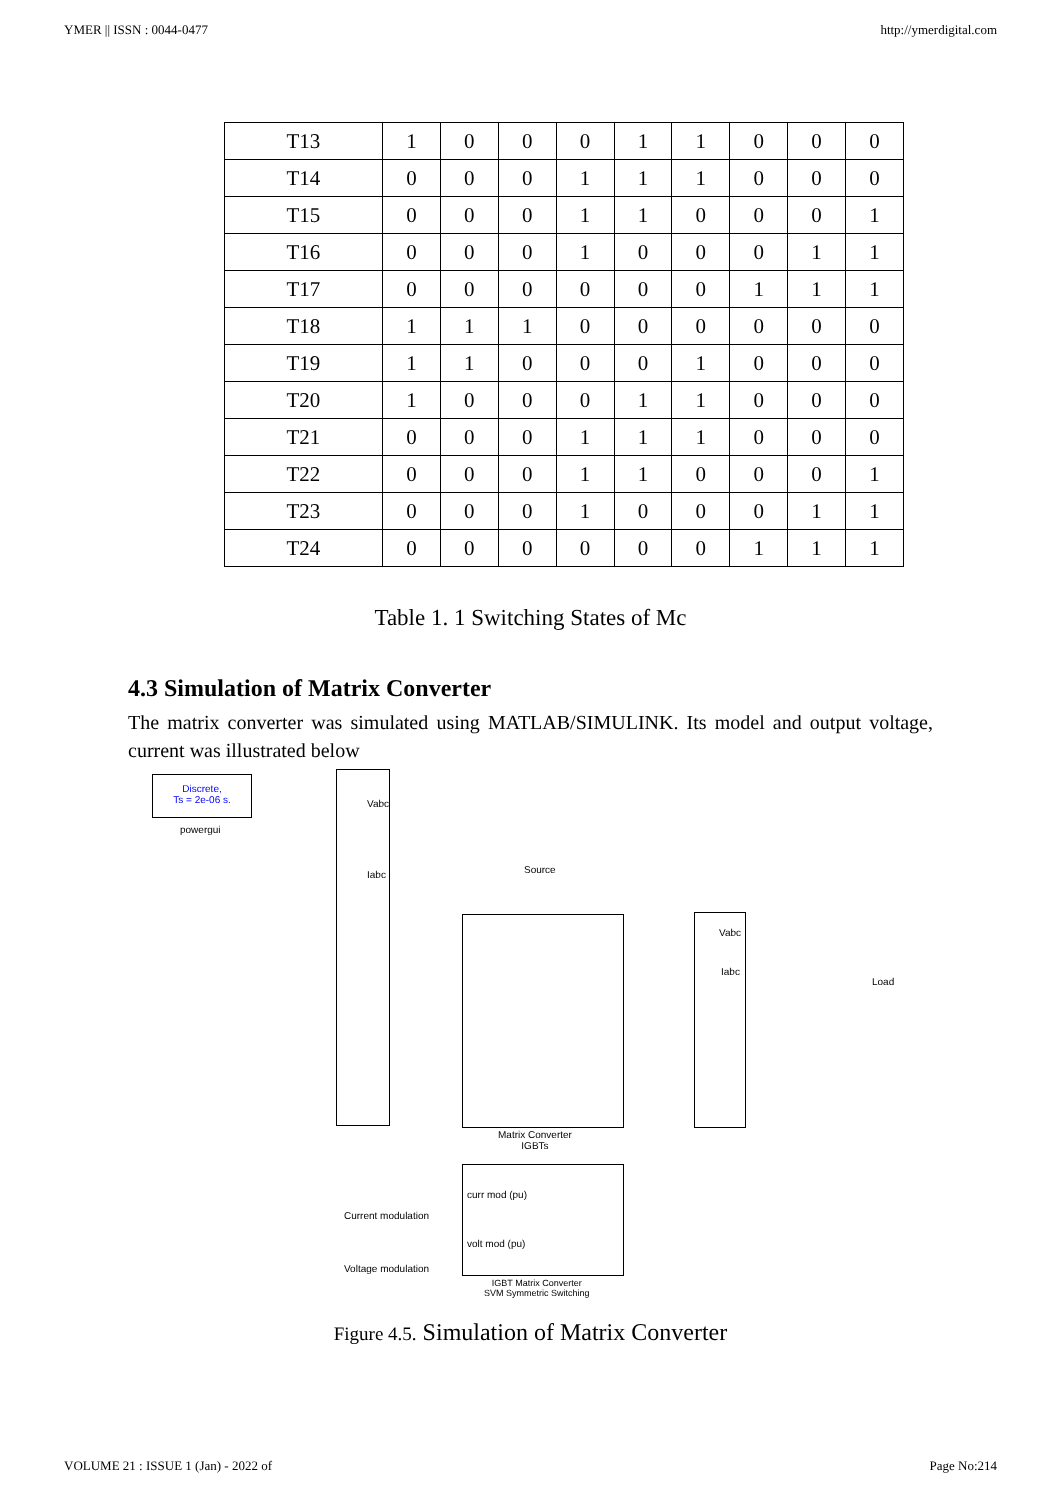YMER || ISSN : 0044-0477 http://ymerdigital.com
| T13 | 1 | 0 | 0 | 0 | 1 | 1 | 0 | 0 | 0 |
| T14 | 0 | 0 | 0 | 1 | 1 | 1 | 0 | 0 | 0 |
| T15 | 0 | 0 | 0 | 1 | 1 | 0 | 0 | 0 | 1 |
| T16 | 0 | 0 | 0 | 1 | 0 | 0 | 0 | 1 | 1 |
| T17 | 0 | 0 | 0 | 0 | 0 | 0 | 1 | 1 | 1 |
| T18 | 1 | 1 | 1 | 0 | 0 | 0 | 0 | 0 | 0 |
| T19 | 1 | 1 | 0 | 0 | 0 | 1 | 0 | 0 | 0 |
| T20 | 1 | 0 | 0 | 0 | 1 | 1 | 0 | 0 | 0 |
| T21 | 0 | 0 | 0 | 1 | 1 | 1 | 0 | 0 | 0 |
| T22 | 0 | 0 | 0 | 1 | 1 | 0 | 0 | 0 | 1 |
| T23 | 0 | 0 | 0 | 1 | 0 | 0 | 0 | 1 | 1 |
| T24 | 0 | 0 | 0 | 0 | 0 | 0 | 1 | 1 | 1 |
Table 1. 1 Switching States of Mc
4.3 Simulation of Matrix Converter
The matrix converter was simulated using MATLAB/SIMULINK. Its model and output voltage, current was illustrated below
Discrete,
Ts = 2e-06 s.
powergui
Vabc
Iabc
Source
Matrix Converter
IGBTs
Vabc
Iabc
Load
Current modulation
Voltage modulation
curr mod (pu)
volt mod (pu)
IGBT Matrix Converter
SVM Symmetric Switching
Figure 4.5. Simulation of Matrix Converter
VOLUME 21 : ISSUE 1 (Jan) - 2022 of Page No:214